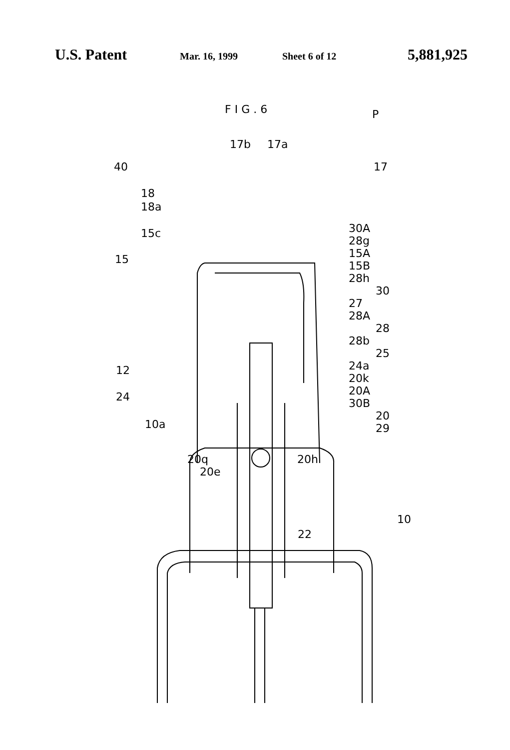U.S. Patent Mar. 16, 1999 Sheet 6 of 12 5,881,925
F I G . 6 P
17b 17a
40 17
18
18a
15c 30A
28g
15 15A
15B
28h
30
27
28A
28
28b
25
12 24a
20k
24 20A
30B
10a
20
29
20q
20e
20h
10
22